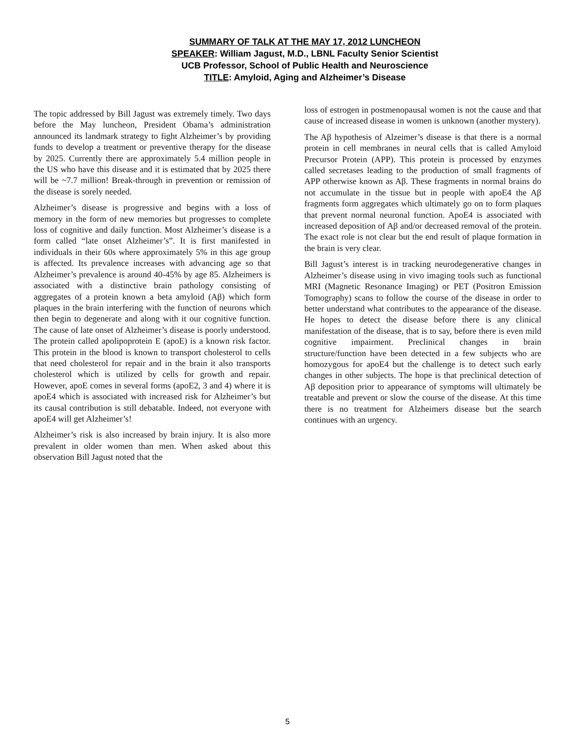SUMMARY OF TALK AT THE MAY 17, 2012 LUNCHEON
SPEAKER: William Jagust, M.D., LBNL Faculty Senior Scientist
UCB Professor, School of Public Health and Neuroscience
TITLE: Amyloid, Aging and Alzheimer’s Disease
The topic addressed by Bill Jagust was extremely timely. Two days before the May luncheon, President Obama’s administration announced its landmark strategy to fight Alzheimer’s by providing funds to develop a treatment or preventive therapy for the disease by 2025. Currently there are approximately 5.4 million people in the US who have this disease and it is estimated that by 2025 there will be ~7.7 million! Break-through in prevention or remission of the disease is sorely needed.
Alzheimer’s disease is progressive and begins with a loss of memory in the form of new memories but progresses to complete loss of cognitive and daily function. Most Alzheimer’s disease is a form called “late onset Alzheimer’s”. It is first manifested in individuals in their 60s where approximately 5% in this age group is affected. Its prevalence increases with advancing age so that Alzheimer’s prevalence is around 40-45% by age 85. Alzheimers is associated with a distinctive brain pathology consisting of aggregates of a protein known a beta amyloid (Aβ) which form plaques in the brain interfering with the function of neurons which then begin to degenerate and along with it our cognitive function. The cause of late onset of Alzheimer’s disease is poorly understood. The protein called apolipoprotein E (apoE) is a known risk factor. This protein in the blood is known to transport cholesterol to cells that need cholesterol for repair and in the brain it also transports cholesterol which is utilized by cells for growth and repair. However, apoE comes in several forms (apoE2, 3 and 4) where it is apoE4 which is associated with increased risk for Alzheimer’s but its causal contribution is still debatable. Indeed, not everyone with apoE4 will get Alzheimer’s!
Alzheimer’s risk is also increased by brain injury. It is also more prevalent in older women than men. When asked about this observation Bill Jagust noted that the
loss of estrogen in postmenopausal women is not the cause and that cause of increased disease in women is unknown (another mystery).
The Aβ hypothesis of Alzeimer’s disease is that there is a normal protein in cell membranes in neural cells that is called Amyloid Precursor Protein (APP). This protein is processed by enzymes called secretases leading to the production of small fragments of APP otherwise known as Aβ. These fragments in normal brains do not accumulate in the tissue but in people with apoE4 the Aβ fragments form aggregates which ultimately go on to form plaques that prevent normal neuronal function. ApoE4 is associated with increased deposition of Aβ and/or decreased removal of the protein. The exact role is not clear but the end result of plaque formation in the brain is very clear.
Bill Jagust’s interest is in tracking neurodegenerative changes in Alzheimer’s disease using in vivo imaging tools such as functional MRI (Magnetic Resonance Imaging) or PET (Positron Emission Tomography) scans to follow the course of the disease in order to better understand what contributes to the appearance of the disease. He hopes to detect the disease before there is any clinical manifestation of the disease, that is to say, before there is even mild cognitive impairment. Preclinical changes in brain structure/function have been detected in a few subjects who are homozygous for apoE4 but the challenge is to detect such early changes in other subjects. The hope is that preclinical detection of Aβ deposition prior to appearance of symptoms will ultimately be treatable and prevent or slow the course of the disease. At this time there is no treatment for Alzheimers disease but the search continues with an urgency.
5